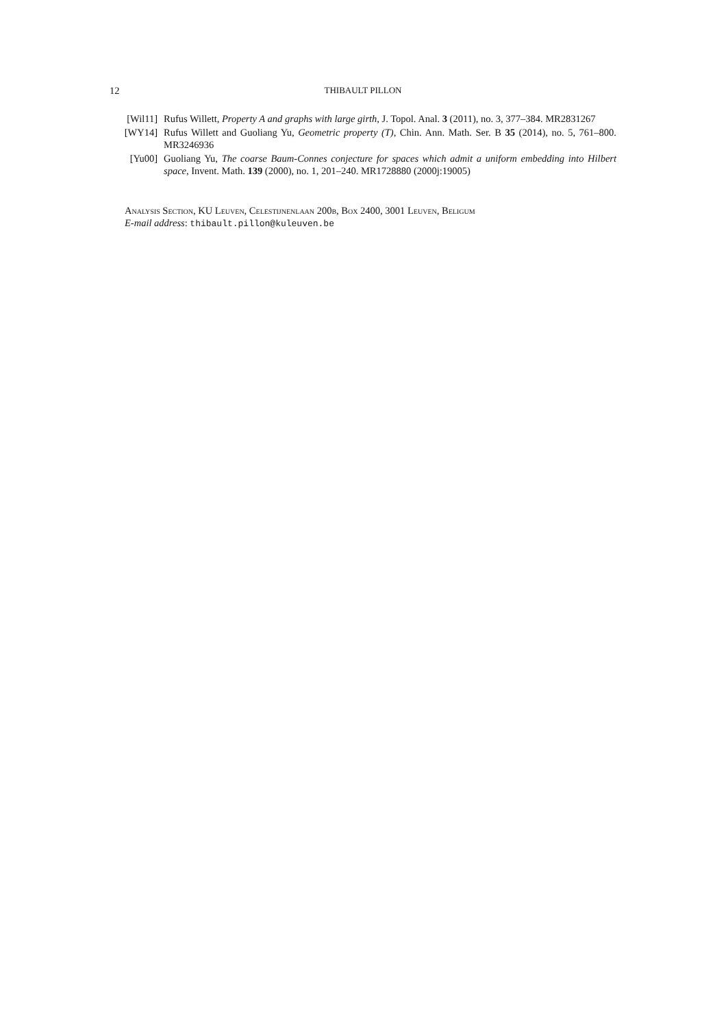12 THIBAULT PILLON
[Wil11] Rufus Willett, Property A and graphs with large girth, J. Topol. Anal. 3 (2011), no. 3, 377–384. MR2831267
[WY14] Rufus Willett and Guoliang Yu, Geometric property (T), Chin. Ann. Math. Ser. B 35 (2014), no. 5, 761–800. MR3246936
[Yu00] Guoliang Yu, The coarse Baum-Connes conjecture for spaces which admit a uniform embedding into Hilbert space, Invent. Math. 139 (2000), no. 1, 201–240. MR1728880 (2000j:19005)
Analysis Section, KU Leuven, Celestijnenlaan 200b, Box 2400, 3001 Leuven, Beligum
E-mail address: thibault.pillon@kuleuven.be